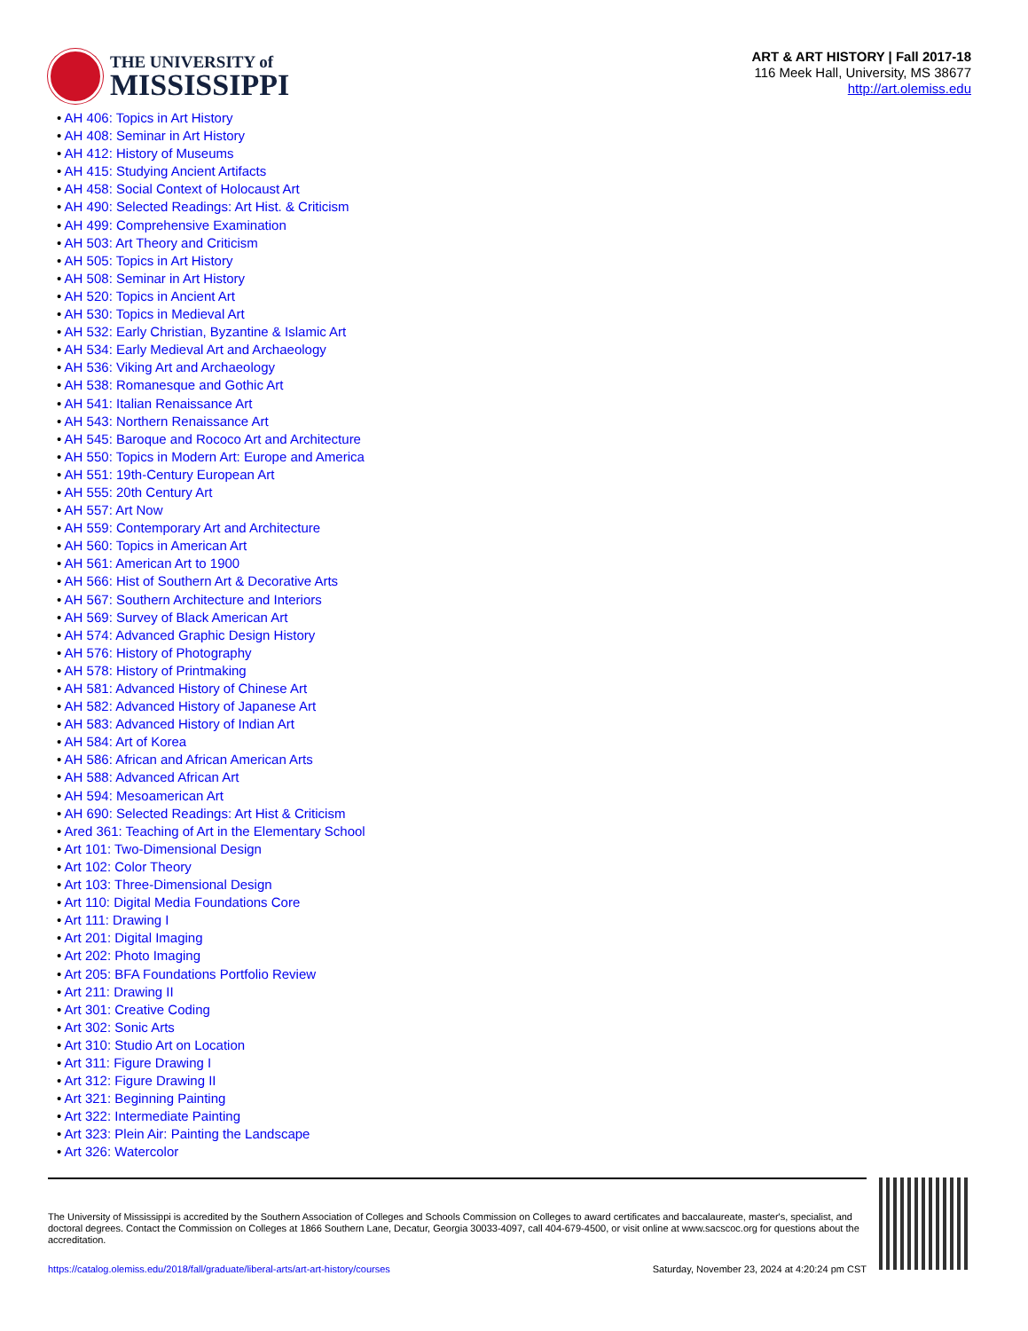THE UNIVERSITY of
MISSISSIPPI
ART & ART HISTORY | Fall 2017-18
116 Meek Hall, University, MS 38677
http://art.olemiss.edu
• AH 406: Topics in Art History
• AH 408: Seminar in Art History
• AH 412: History of Museums
• AH 415: Studying Ancient Artifacts
• AH 458: Social Context of Holocaust Art
• AH 490: Selected Readings: Art Hist. & Criticism
• AH 499: Comprehensive Examination
• AH 503: Art Theory and Criticism
• AH 505: Topics in Art History
• AH 508: Seminar in Art History
• AH 520: Topics in Ancient Art
• AH 530: Topics in Medieval Art
• AH 532: Early Christian, Byzantine & Islamic Art
• AH 534: Early Medieval Art and Archaeology
• AH 536: Viking Art and Archaeology
• AH 538: Romanesque and Gothic Art
• AH 541: Italian Renaissance Art
• AH 543: Northern Renaissance Art
• AH 545: Baroque and Rococo Art and Architecture
• AH 550: Topics in Modern Art: Europe and America
• AH 551: 19th-Century European Art
• AH 555: 20th Century Art
• AH 557: Art Now
• AH 559: Contemporary Art and Architecture
• AH 560: Topics in American Art
• AH 561: American Art to 1900
• AH 566: Hist of Southern Art & Decorative Arts
• AH 567: Southern Architecture and Interiors
• AH 569: Survey of Black American Art
• AH 574: Advanced Graphic Design History
• AH 576: History of Photography
• AH 578: History of Printmaking
• AH 581: Advanced History of Chinese Art
• AH 582: Advanced History of Japanese Art
• AH 583: Advanced History of Indian Art
• AH 584: Art of Korea
• AH 586: African and African American Arts
• AH 588: Advanced African Art
• AH 594: Mesoamerican Art
• AH 690: Selected Readings: Art Hist & Criticism
• Ared 361: Teaching of Art in the Elementary School
• Art 101: Two-Dimensional Design
• Art 102: Color Theory
• Art 103: Three-Dimensional Design
• Art 110: Digital Media Foundations Core
• Art 111: Drawing I
• Art 201: Digital Imaging
• Art 202: Photo Imaging
• Art 205: BFA Foundations Portfolio Review
• Art 211: Drawing II
• Art 301: Creative Coding
• Art 302: Sonic Arts
• Art 310: Studio Art on Location
• Art 311: Figure Drawing I
• Art 312: Figure Drawing II
• Art 321: Beginning Painting
• Art 322: Intermediate Painting
• Art 323: Plein Air: Painting the Landscape
• Art 326: Watercolor
The University of Mississippi is accredited by the Southern Association of Colleges and Schools Commission on Colleges to award certificates and baccalaureate, master's, specialist, and doctoral degrees. Contact the Commission on Colleges at 1866 Southern Lane, Decatur, Georgia 30033-4097, call 404-679-4500, or visit online at www.sacscoc.org for questions about the accreditation.
https://catalog.olemiss.edu/2018/fall/graduate/liberal-arts/art-art-history/courses Saturday, November 23, 2024 at 4:20:24 pm CST